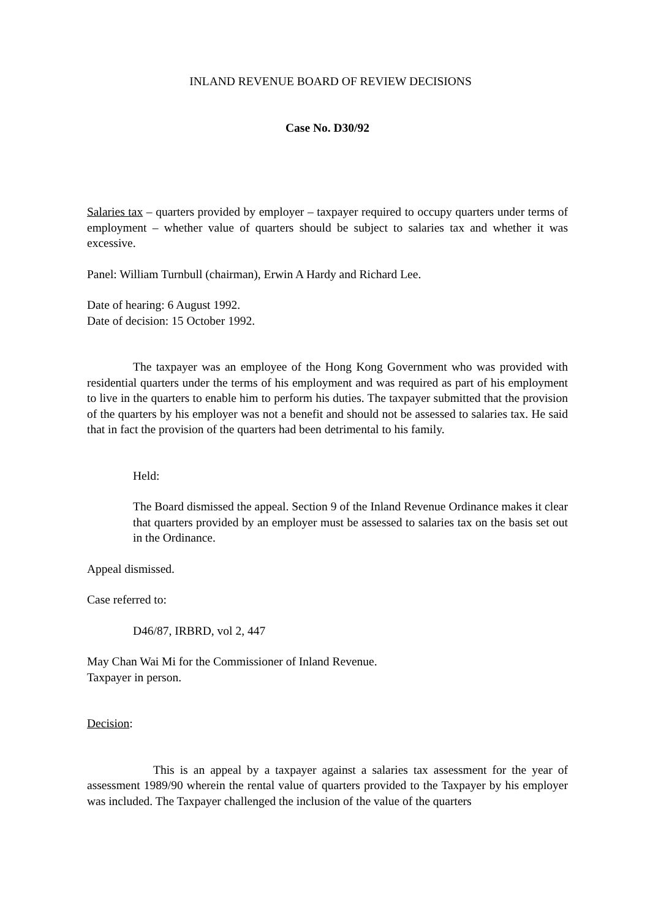INLAND REVENUE BOARD OF REVIEW DECISIONS
Case No. D30/92
Salaries tax – quarters provided by employer – taxpayer required to occupy quarters under terms of employment – whether value of quarters should be subject to salaries tax and whether it was excessive.
Panel: William Turnbull (chairman), Erwin A Hardy and Richard Lee.
Date of hearing: 6 August 1992.
Date of decision: 15 October 1992.
The taxpayer was an employee of the Hong Kong Government who was provided with residential quarters under the terms of his employment and was required as part of his employment to live in the quarters to enable him to perform his duties. The taxpayer submitted that the provision of the quarters by his employer was not a benefit and should not be assessed to salaries tax. He said that in fact the provision of the quarters had been detrimental to his family.
Held:
The Board dismissed the appeal. Section 9 of the Inland Revenue Ordinance makes it clear that quarters provided by an employer must be assessed to salaries tax on the basis set out in the Ordinance.
Appeal dismissed.
Case referred to:
D46/87, IRBRD, vol 2, 447
May Chan Wai Mi for the Commissioner of Inland Revenue.
Taxpayer in person.
Decision:
This is an appeal by a taxpayer against a salaries tax assessment for the year of assessment 1989/90 wherein the rental value of quarters provided to the Taxpayer by his employer was included. The Taxpayer challenged the inclusion of the value of the quarters